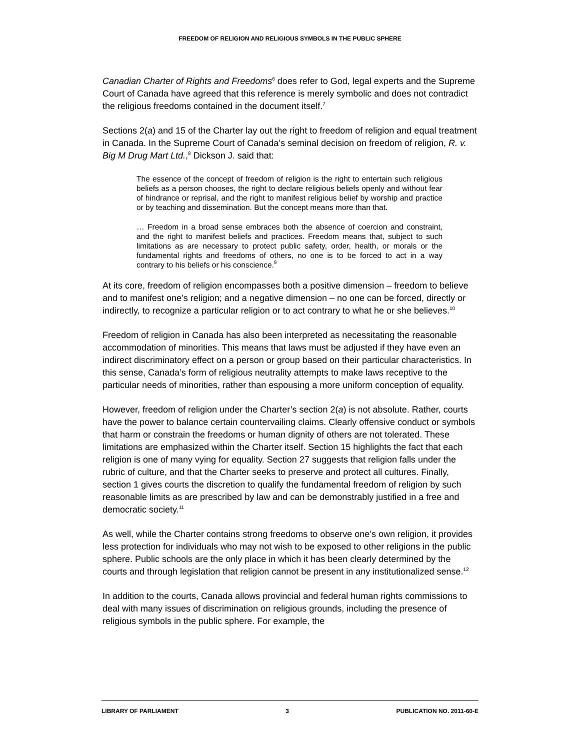FREEDOM OF RELIGION AND RELIGIOUS SYMBOLS IN THE PUBLIC SPHERE
Canadian Charter of Rights and Freedoms<sup>6</sup> does refer to God, legal experts and the Supreme Court of Canada have agreed that this reference is merely symbolic and does not contradict the religious freedoms contained in the document itself.<sup>7</sup>
Sections 2(a) and 15 of the Charter lay out the right to freedom of religion and equal treatment in Canada. In the Supreme Court of Canada’s seminal decision on freedom of religion, R. v. Big M Drug Mart Ltd.,<sup>8</sup> Dickson J. said that:
The essence of the concept of freedom of religion is the right to entertain such religious beliefs as a person chooses, the right to declare religious beliefs openly and without fear of hindrance or reprisal, and the right to manifest religious belief by worship and practice or by teaching and dissemination. But the concept means more than that.
… Freedom in a broad sense embraces both the absence of coercion and constraint, and the right to manifest beliefs and practices. Freedom means that, subject to such limitations as are necessary to protect public safety, order, health, or morals or the fundamental rights and freedoms of others, no one is to be forced to act in a way contrary to his beliefs or his conscience.<sup>9</sup>
At its core, freedom of religion encompasses both a positive dimension – freedom to believe and to manifest one’s religion; and a negative dimension – no one can be forced, directly or indirectly, to recognize a particular religion or to act contrary to what he or she believes.<sup>10</sup>
Freedom of religion in Canada has also been interpreted as necessitating the reasonable accommodation of minorities. This means that laws must be adjusted if they have even an indirect discriminatory effect on a person or group based on their particular characteristics. In this sense, Canada’s form of religious neutrality attempts to make laws receptive to the particular needs of minorities, rather than espousing a more uniform conception of equality.
However, freedom of religion under the Charter’s section 2(a) is not absolute. Rather, courts have the power to balance certain countervailing claims. Clearly offensive conduct or symbols that harm or constrain the freedoms or human dignity of others are not tolerated. These limitations are emphasized within the Charter itself. Section 15 highlights the fact that each religion is one of many vying for equality. Section 27 suggests that religion falls under the rubric of culture, and that the Charter seeks to preserve and protect all cultures. Finally, section 1 gives courts the discretion to qualify the fundamental freedom of religion by such reasonable limits as are prescribed by law and can be demonstrably justified in a free and democratic society.<sup>11</sup>
As well, while the Charter contains strong freedoms to observe one’s own religion, it provides less protection for individuals who may not wish to be exposed to other religions in the public sphere. Public schools are the only place in which it has been clearly determined by the courts and through legislation that religion cannot be present in any institutionalized sense.<sup>12</sup>
In addition to the courts, Canada allows provincial and federal human rights commissions to deal with many issues of discrimination on religious grounds, including the presence of religious symbols in the public sphere. For example, the
LIBRARY OF PARLIAMENT 3 PUBLICATION NO. 2011-60-E